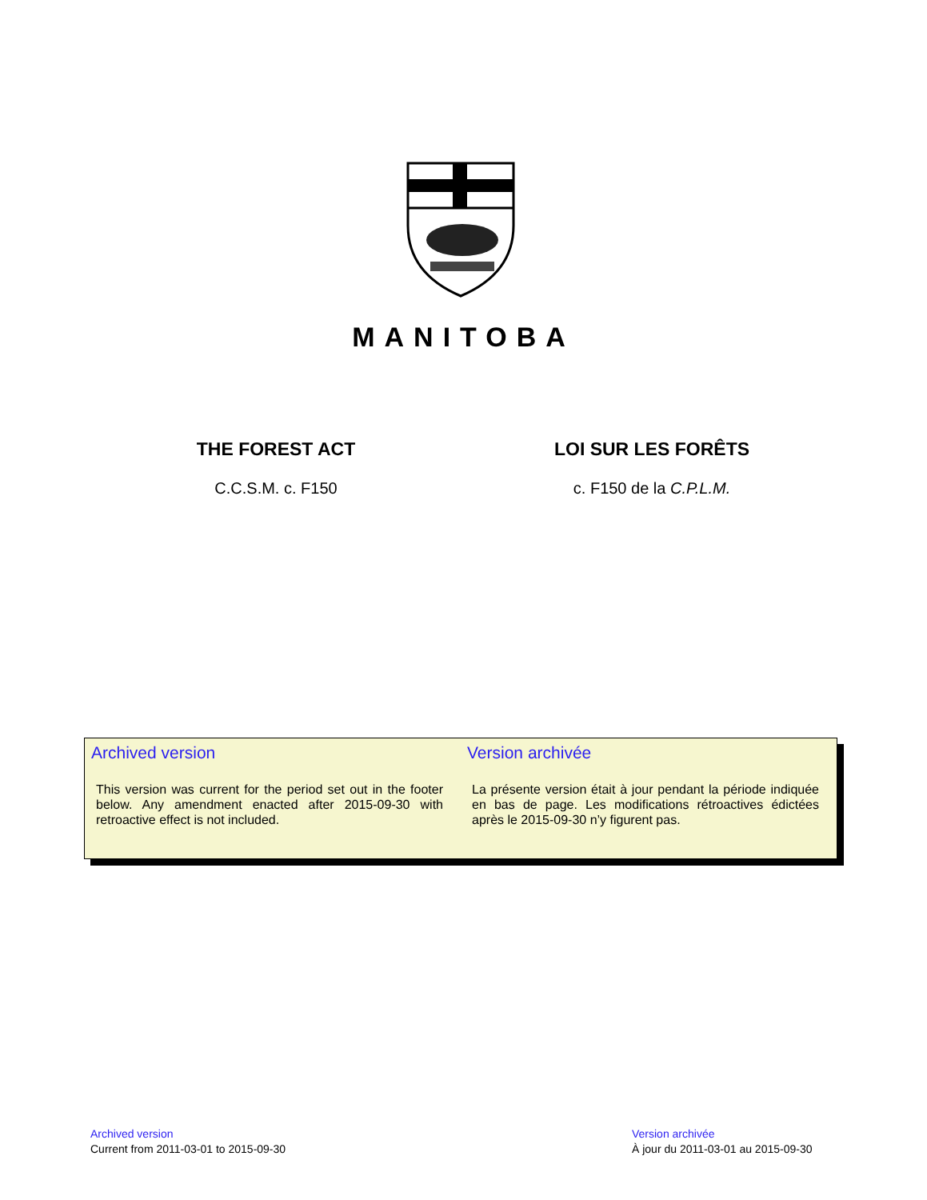MANITOBA
THE FOREST ACT
C.C.S.M. c. F150
LOI SUR LES FORÊTS
c. F150 de la C.P.L.M.
Archived version
This version was current for the period set out in the footer below. Any amendment enacted after 2015-09-30 with retroactive effect is not included.
Version archivée
La présente version était à jour pendant la période indiquée en bas de page. Les modifications rétroactives édictées après le 2015-09-30 n’y figurent pas.
Archived version
Current from 2011-03-01 to 2015-09-30
Version archivée
À jour du 2011-03-01 au 2015-09-30